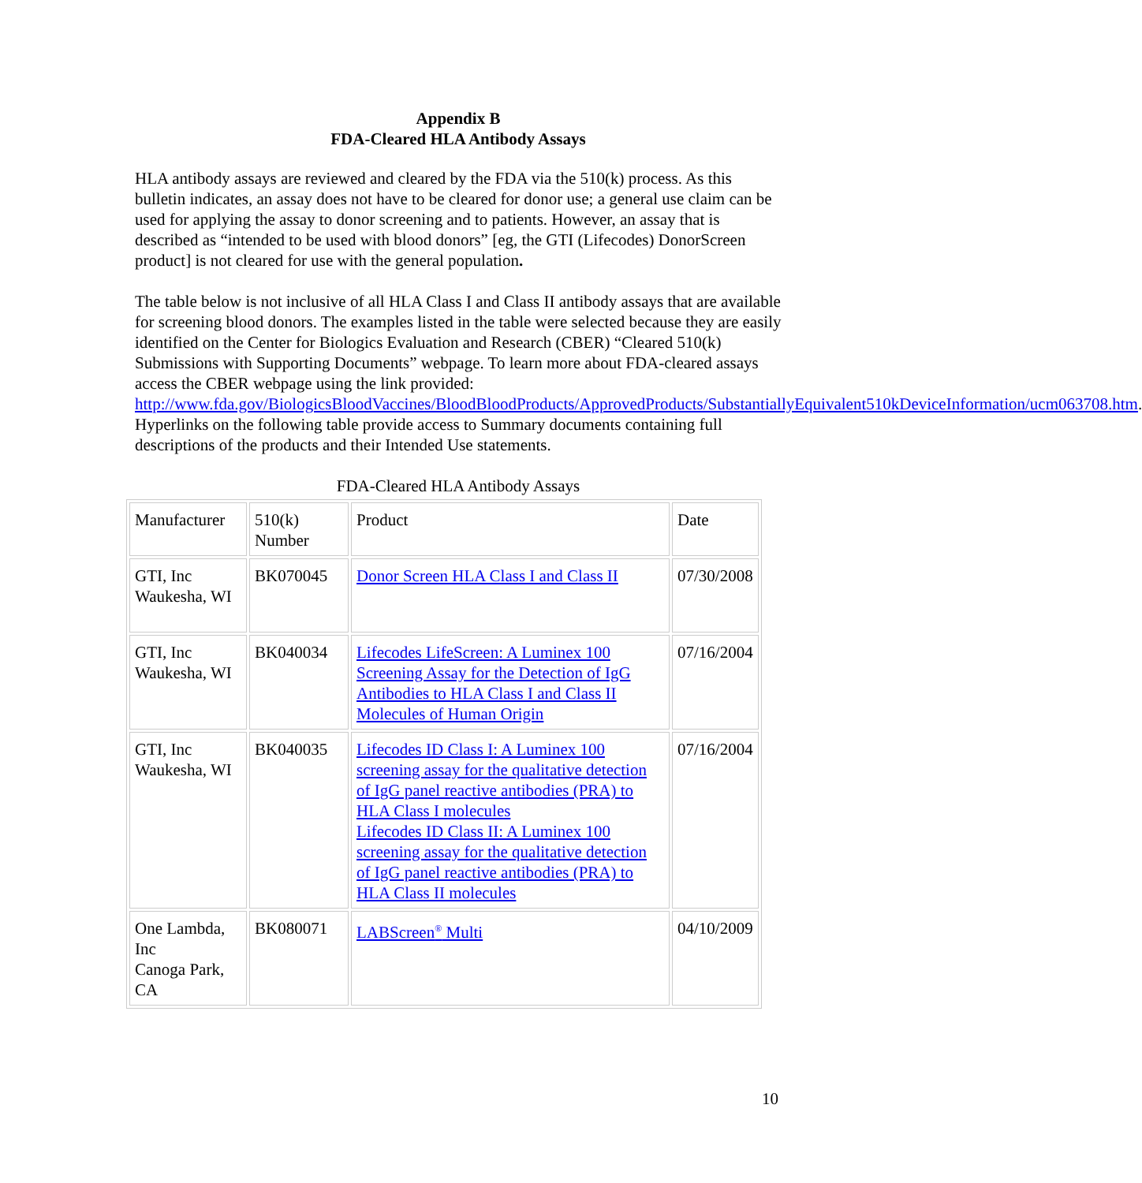Appendix B
FDA-Cleared HLA Antibody Assays
HLA antibody assays are reviewed and cleared by the FDA via the 510(k) process. As this bulletin indicates, an assay does not have to be cleared for donor use; a general use claim can be used for applying the assay to donor screening and to patients. However, an assay that is described as “intended to be used with blood donors” [eg, the GTI (Lifecodes) DonorScreen product] is not cleared for use with the general population.
The table below is not inclusive of all HLA Class I and Class II antibody assays that are available for screening blood donors. The examples listed in the table were selected because they are easily identified on the Center for Biologics Evaluation and Research (CBER) “Cleared 510(k) Submissions with Supporting Documents” webpage. To learn more about FDA-cleared assays access the CBER webpage using the link provided: http://www.fda.gov/BiologicsBloodVaccines/BloodBloodProducts/ApprovedProducts/SubstantiallyEquivalent510kDeviceInformation/ucm063708.htm. Hyperlinks on the following table provide access to Summary documents containing full descriptions of the products and their Intended Use statements.
FDA-Cleared HLA Antibody Assays
| Manufacturer | 510(k) Number | Product | Date |
| GTI, Inc Waukesha, WI | BK070045 | Donor Screen HLA Class I and Class II | 07/30/2008 |
| GTI, Inc Waukesha, WI | BK040034 | Lifecodes LifeScreen: A Luminex 100 Screening Assay for the Detection of IgG Antibodies to HLA Class I and Class II Molecules of Human Origin | 07/16/2004 |
| GTI, Inc Waukesha, WI | BK040035 | Lifecodes ID Class I: A Luminex 100 screening assay for the qualitative detection of IgG panel reactive antibodies (PRA) to HLA Class I molecules Lifecodes ID Class II: A Luminex 100 screening assay for the qualitative detection of IgG panel reactive antibodies (PRA) to HLA Class II molecules | 07/16/2004 |
| One Lambda, Inc Canoga Park, CA | BK080071 | LABScreen<sup>®</sup> Multi | 04/10/2009 |
10